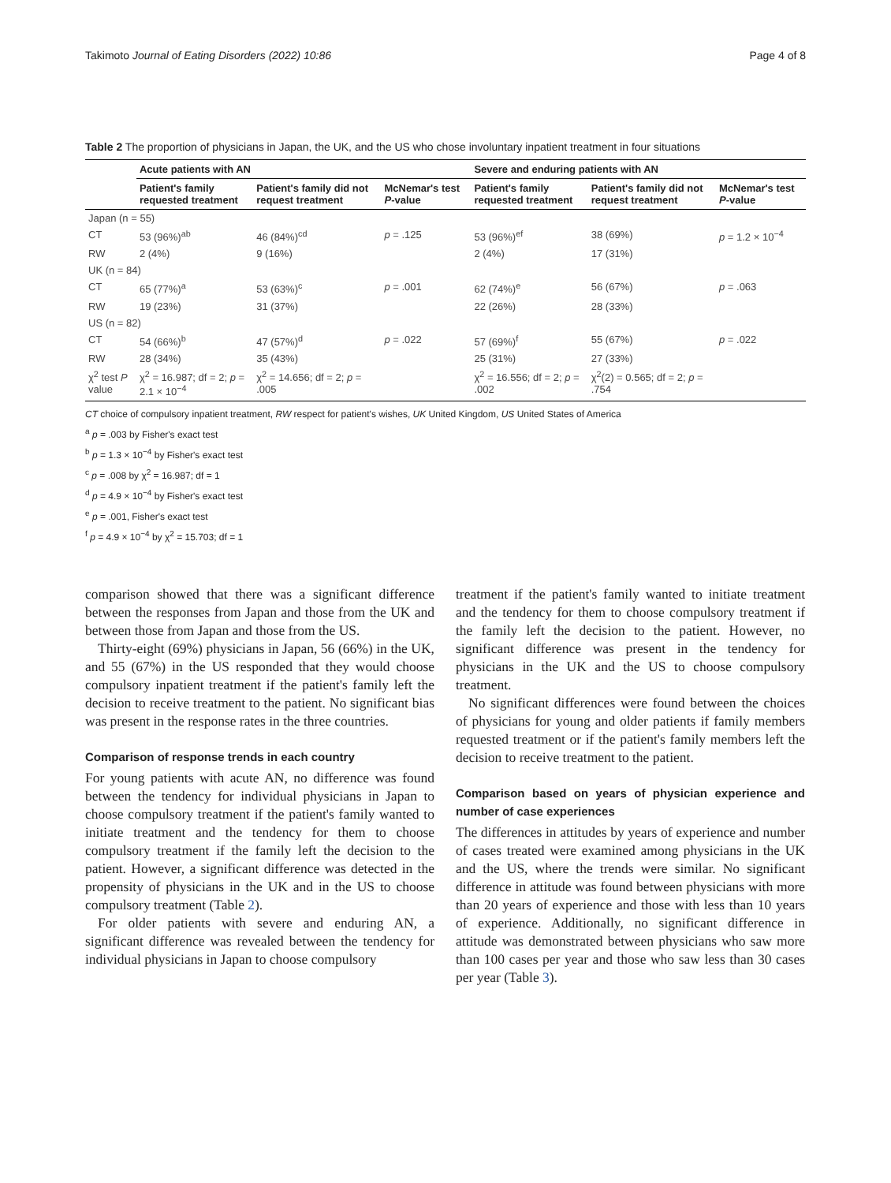Takimoto Journal of Eating Disorders (2022) 10:86 Page 4 of 8
Table 2 The proportion of physicians in Japan, the UK, and the US who chose involuntary inpatient treatment in four situations
| | Acute patients with AN | | | Severe and enduring patients with AN | | |
| --- | --- | --- | --- | --- | --- | --- |
| | Patient's family requested treatment | Patient's family did not request treatment | McNemar's test P -value | Patient's family requested treatment | Patient's family did not request treatment | McNemar's test P -value |
| Japan (n = 55) | | | | | | |
| CT | 53 (96%)<sup>ab</sup> | 46 (84%)<sup>cd</sup> | p = .125 | 53 (96%)<sup>ef</sup> | 38 (69%) | p = 1.2 × 10<sup>−4</sup> |
| RW | 2 (4%) | 9 (16%) | | 2 (4%) | 17 (31%) | |
| UK (n = 84) | | | | | | |
| CT | 65 (77%)<sup>a</sup> | 53 (63%)<sup>c</sup> | p = .001 | 62 (74%)<sup>e</sup> | 56 (67%) | p = .063 |
| RW | 19 (23%) | 31 (37%) | | 22 (26%) | 28 (33%) | |
| US (n = 82) | | | | | | |
| CT | 54 (66%)<sup>b</sup> | 47 (57%)<sup>d</sup> | p = .022 | 57 (69%)<sup>f</sup> | 55 (67%) | p = .022 |
| RW | 28 (34%) | 35 (43%) | | 25 (31%) | 27 (33%) | |
| χ<sup>2</sup> test P value | χ<sup>2</sup> = 16.987; df = 2; p = 2.1 × 10<sup>−4</sup> | χ<sup>2</sup> = 14.656; df = 2; p = .005 | | χ<sup>2</sup> = 16.556; df = 2; p = .002 | χ<sup>2</sup>(2) = 0.565; df = 2; p = .754 | |
CT choice of compulsory inpatient treatment, RW respect for patient's wishes, UK United Kingdom, US United States of America
<sup>a</sup> p = .003 by Fisher's exact test
<sup>b</sup> p = 1.3 × 10<sup>−4</sup> by Fisher's exact test
<sup>c</sup> p = .008 by χ<sup>2</sup> = 16.987; df = 1
<sup>d</sup> p = 4.9 × 10<sup>−4</sup> by Fisher's exact test
<sup>e</sup> p = .001, Fisher's exact test
<sup>f</sup> p = 4.9 × 10<sup>−4</sup> by χ<sup>2</sup> = 15.703; df = 1
comparison showed that there was a significant difference between the responses from Japan and those from the UK and between those from Japan and those from the US.
Thirty-eight (69%) physicians in Japan, 56 (66%) in the UK, and 55 (67%) in the US responded that they would choose compulsory inpatient treatment if the patient's family left the decision to receive treatment to the patient. No significant bias was present in the response rates in the three countries.
Comparison of response trends in each country
For young patients with acute AN, no difference was found between the tendency for individual physicians in Japan to choose compulsory treatment if the patient's family wanted to initiate treatment and the tendency for them to choose compulsory treatment if the family left the decision to the patient. However, a significant difference was detected in the propensity of physicians in the UK and in the US to choose compulsory treatment (Table 2).
For older patients with severe and enduring AN, a significant difference was revealed between the tendency for individual physicians in Japan to choose compulsory
treatment if the patient's family wanted to initiate treatment and the tendency for them to choose compulsory treatment if the family left the decision to the patient. However, no significant difference was present in the tendency for physicians in the UK and the US to choose compulsory treatment.
No significant differences were found between the choices of physicians for young and older patients if family members requested treatment or if the patient's family members left the decision to receive treatment to the patient.
Comparison based on years of physician experience and number of case experiences
The differences in attitudes by years of experience and number of cases treated were examined among physicians in the UK and the US, where the trends were similar. No significant difference in attitude was found between physicians with more than 20 years of experience and those with less than 10 years of experience. Additionally, no significant difference in attitude was demonstrated between physicians who saw more than 100 cases per year and those who saw less than 30 cases per year (Table 3).